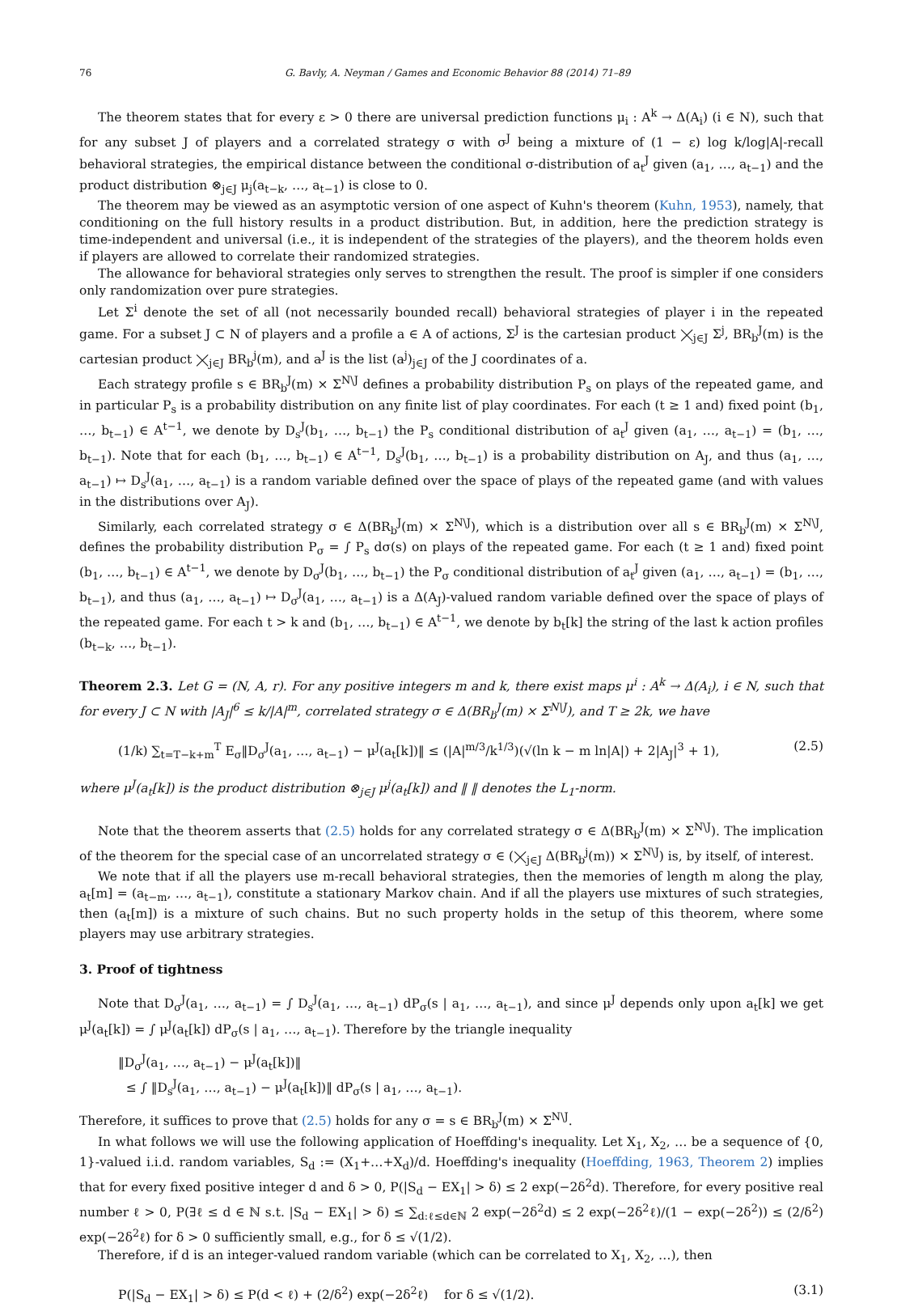76 G. Bavly, A. Neyman / Games and Economic Behavior 88 (2014) 71–89
The theorem states that for every ε > 0 there are universal prediction functions μ<sub>i</sub> : A<sup>k</sup> → Δ(A<sub>i</sub>) (i ∈ N), such that for any subset J of players and a correlated strategy σ with σ<sup>J</sup> being a mixture of (1 − ε) log k/log|A|-recall behavioral strategies, the empirical distance between the conditional σ-distribution of a<sub>t</sub><sup>J</sup> given (a<sub>1</sub>, …, a<sub>t−1</sub>) and the product distribution ⊗<sub>j∈J</sub> μ<sub>j</sub>(a<sub>t−k</sub>, …, a<sub>t−1</sub>) is close to 0.
The theorem may be viewed as an asymptotic version of one aspect of Kuhn's theorem (Kuhn, 1953), namely, that conditioning on the full history results in a product distribution. But, in addition, here the prediction strategy is time-independent and universal (i.e., it is independent of the strategies of the players), and the theorem holds even if players are allowed to correlate their randomized strategies.
The allowance for behavioral strategies only serves to strengthen the result. The proof is simpler if one considers only randomization over pure strategies.
Let Σ<sup>i</sup> denote the set of all (not necessarily bounded recall) behavioral strategies of player i in the repeated game. For a subset J ⊂ N of players and a profile a ∈ A of actions, Σ<sup>J</sup> is the cartesian product ⨉<sub>j∈J</sub> Σ<sup>j</sup>, BR<sub>b</sub><sup>J</sup>(m) is the cartesian product ⨉<sub>j∈J</sub> BR<sub>b</sub><sup>j</sup>(m), and a<sup>J</sup> is the list (a<sup>j</sup>)<sub>j∈J</sub> of the J coordinates of a.
Each strategy profile s ∈ BR<sub>b</sub><sup>J</sup>(m) × Σ<sup>N\J</sup> defines a probability distribution P<sub>s</sub> on plays of the repeated game, and in particular P<sub>s</sub> is a probability distribution on any finite list of play coordinates. For each (t ≥ 1 and) fixed point (b<sub>1</sub>, …, b<sub>t−1</sub>) ∈ A<sup>t−1</sup>, we denote by D<sub>s</sub><sup>J</sup>(b<sub>1</sub>, …, b<sub>t−1</sub>) the P<sub>s</sub> conditional distribution of a<sub>t</sub><sup>J</sup> given (a<sub>1</sub>, …, a<sub>t−1</sub>) = (b<sub>1</sub>, …, b<sub>t−1</sub>). Note that for each (b<sub>1</sub>, …, b<sub>t−1</sub>) ∈ A<sup>t−1</sup>, D<sub>s</sub><sup>J</sup>(b<sub>1</sub>, …, b<sub>t−1</sub>) is a probability distribution on A<sub>J</sub>, and thus (a<sub>1</sub>, …, a<sub>t−1</sub>) ↦ D<sub>s</sub><sup>J</sup>(a<sub>1</sub>, …, a<sub>t−1</sub>) is a random variable defined over the space of plays of the repeated game (and with values in the distributions over A<sub>J</sub>).
Similarly, each correlated strategy σ ∈ Δ(BR<sub>b</sub><sup>J</sup>(m) × Σ<sup>N\J</sup>), which is a distribution over all s ∈ BR<sub>b</sub><sup>J</sup>(m) × Σ<sup>N\J</sup>, defines the probability distribution P<sub>σ</sub> = ∫ P<sub>s</sub> dσ(s) on plays of the repeated game. For each (t ≥ 1 and) fixed point (b<sub>1</sub>, …, b<sub>t−1</sub>) ∈ A<sup>t−1</sup>, we denote by D<sub>σ</sub><sup>J</sup>(b<sub>1</sub>, …, b<sub>t−1</sub>) the P<sub>σ</sub> conditional distribution of a<sub>t</sub><sup>J</sup> given (a<sub>1</sub>, …, a<sub>t−1</sub>) = (b<sub>1</sub>, …, b<sub>t−1</sub>), and thus (a<sub>1</sub>, …, a<sub>t−1</sub>) ↦ D<sub>σ</sub><sup>J</sup>(a<sub>1</sub>, …, a<sub>t−1</sub>) is a Δ(A<sub>J</sub>)-valued random variable defined over the space of plays of the repeated game. For each t > k and (b<sub>1</sub>, …, b<sub>t−1</sub>) ∈ A<sup>t−1</sup>, we denote by b<sub>t</sub>[k] the string of the last k action profiles (b<sub>t−k</sub>, …, b<sub>t−1</sub>).
Theorem 2.3. Let G = (N, A, r). For any positive integers m and k, there exist maps μ<sup>i</sup> : A<sup>k</sup> → Δ(A<sub>i</sub>), i ∈ N, such that for every J ⊂ N with |A<sub>J</sub>|<sup>6</sup> ≤ k/|A|<sup>m</sup>, correlated strategy σ ∈ Δ(BR<sub>b</sub><sup>J</sup>(m) × Σ<sup>N\J</sup>), and T ≥ 2k, we have
(1/k) ∑<sub>t=T−k+m</sub><sup>T</sup> E<sub>σ</sub>‖D<sub>σ</sub><sup>J</sup>(a<sub>1</sub>, …, a<sub>t−1</sub>) − μ<sup>J</sup>(a<sub>t</sub>[k])‖ ≤ (|A|<sup>m/3</sup>/k<sup>1/3</sup>)(√(ln k − m ln|A|) + 2|A<sub>J</sub>|<sup>3</sup> + 1), (2.5)
where μ<sup>J</sup>(a<sub>t</sub>[k]) is the product distribution ⊗<sub>j∈J</sub> μ<sup>j</sup>(a<sub>t</sub>[k]) and ‖ ‖ denotes the L<sub>1</sub>-norm.
Note that the theorem asserts that (2.5) holds for any correlated strategy σ ∈ Δ(BR<sub>b</sub><sup>J</sup>(m) × Σ<sup>N\J</sup>). The implication of the theorem for the special case of an uncorrelated strategy σ ∈ (⨉<sub>j∈J</sub> Δ(BR<sub>b</sub><sup>j</sup>(m)) × Σ<sup>N\J</sup>) is, by itself, of interest.
We note that if all the players use m-recall behavioral strategies, then the memories of length m along the play, a<sub>t</sub>[m] = (a<sub>t−m</sub>, …, a<sub>t−1</sub>), constitute a stationary Markov chain. And if all the players use mixtures of such strategies, then (a<sub>t</sub>[m]) is a mixture of such chains. But no such property holds in the setup of this theorem, where some players may use arbitrary strategies.
3. Proof of tightness
Note that D<sub>σ</sub><sup>J</sup>(a<sub>1</sub>, …, a<sub>t−1</sub>) = ∫ D<sub>s</sub><sup>J</sup>(a<sub>1</sub>, …, a<sub>t−1</sub>) dP<sub>σ</sub>(s | a<sub>1</sub>, …, a<sub>t−1</sub>), and since μ<sup>J</sup> depends only upon a<sub>t</sub>[k] we get μ<sup>J</sup>(a<sub>t</sub>[k]) = ∫ μ<sup>J</sup>(a<sub>t</sub>[k]) dP<sub>σ</sub>(s | a<sub>1</sub>, …, a<sub>t−1</sub>). Therefore by the triangle inequality
‖D<sub>σ</sub><sup>J</sup>(a<sub>1</sub>, …, a<sub>t−1</sub>) − μ<sup>J</sup>(a<sub>t</sub>[k])‖
≤ ∫ ‖D<sub>s</sub><sup>J</sup>(a<sub>1</sub>, …, a<sub>t−1</sub>) − μ<sup>J</sup>(a<sub>t</sub>[k])‖ dP<sub>σ</sub>(s | a<sub>1</sub>, …, a<sub>t−1</sub>).
Therefore, it suffices to prove that (2.5) holds for any σ = s ∈ BR<sub>b</sub><sup>J</sup>(m) × Σ<sup>N\J</sup>.
In what follows we will use the following application of Hoeffding's inequality. Let X<sub>1</sub>, X<sub>2</sub>, … be a sequence of {0, 1}-valued i.i.d. random variables, S<sub>d</sub> := (X<sub>1</sub>+…+X<sub>d</sub>)/d. Hoeffding's inequality (Hoeffding, 1963, Theorem 2) implies that for every fixed positive integer d and δ > 0, P(|S<sub>d</sub> − EX<sub>1</sub>| > δ) ≤ 2 exp(−2δ<sup>2</sup>d). Therefore, for every positive real number ℓ > 0, P(∃ℓ ≤ d ∈ ℕ s.t. |S<sub>d</sub> − EX<sub>1</sub>| > δ) ≤ ∑<sub>d:ℓ≤d∈ℕ</sub> 2 exp(−2δ<sup>2</sup>d) ≤ 2 exp(−2δ<sup>2</sup>ℓ)/(1 − exp(−2δ<sup>2</sup>)) ≤ (2/δ<sup>2</sup>) exp(−2δ<sup>2</sup>ℓ) for δ > 0 sufficiently small, e.g., for δ ≤ √(1/2).
Therefore, if d is an integer-valued random variable (which can be correlated to X<sub>1</sub>, X<sub>2</sub>, …), then
P(|S<sub>d</sub> − EX<sub>1</sub>| > δ) ≤ P(d < ℓ) + (2/δ<sup>2</sup>) exp(−2δ<sup>2</sup>ℓ) for δ ≤ √(1/2). (3.1)